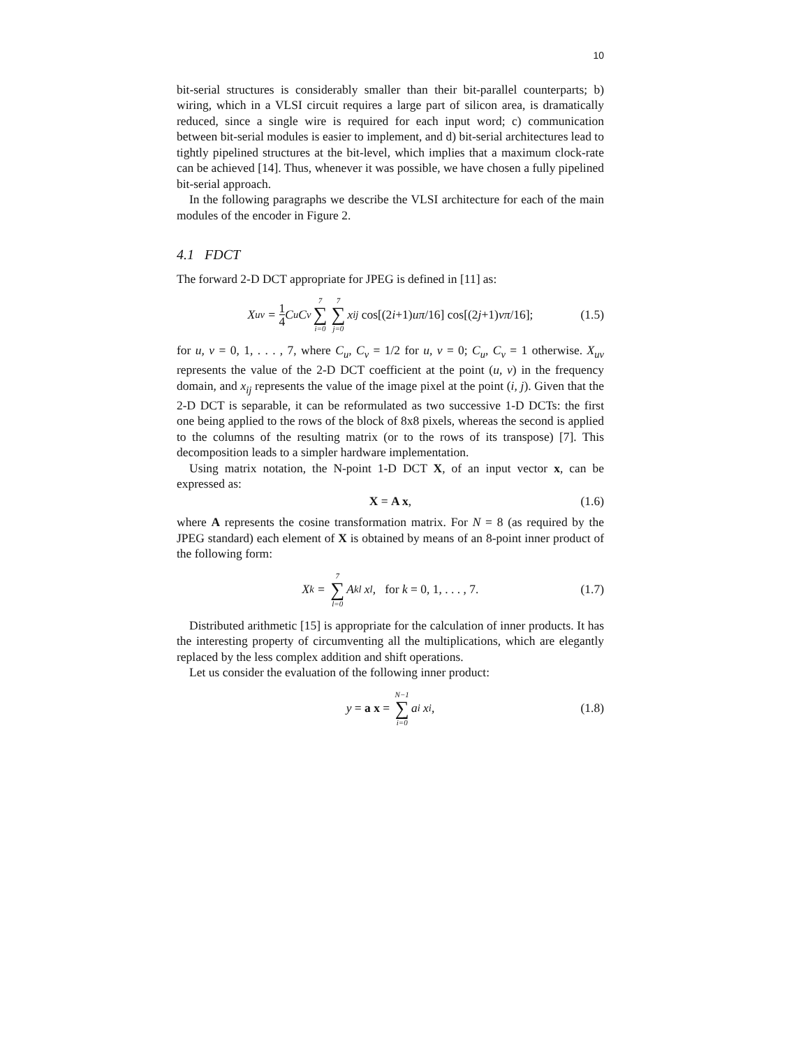10
bit-serial structures is considerably smaller than their bit-parallel counterparts; b) wiring, which in a VLSI circuit requires a large part of silicon area, is dramatically reduced, since a single wire is required for each input word; c) communication between bit-serial modules is easier to implement, and d) bit-serial architectures lead to tightly pipelined structures at the bit-level, which implies that a maximum clock-rate can be achieved [14]. Thus, whenever it was possible, we have chosen a fully pipelined bit-serial approach.
In the following paragraphs we describe the VLSI architecture for each of the main modules of the encoder in Figure 2.
4.1 FDCT
The forward 2-D DCT appropriate for JPEG is defined in [11] as:
X<sub>uv</sub> = 1 4 C<sub>u</sub>C<sub>v</sub> 7 ∑ i=0 7 ∑ j=0 x<sub>ij</sub> cos[(2 i +1) uπ /16] cos[(2 j +1) vπ /16]; (1.5)
for u, v = 0, 1, . . . , 7, where C<sub>u</sub>, C<sub>v</sub> = 1/2 for u, v = 0; C<sub>u</sub>, C<sub>v</sub> = 1 otherwise. X<sub>uv</sub> represents the value of the 2-D DCT coefficient at the point (u, v) in the frequency domain, and x<sub>ij</sub> represents the value of the image pixel at the point (i, j). Given that the 2-D DCT is separable, it can be reformulated as two successive 1-D DCTs: the first one being applied to the rows of the block of 8x8 pixels, whereas the second is applied to the columns of the resulting matrix (or to the rows of its transpose) [7]. This decomposition leads to a simpler hardware implementation.
Using matrix notation, the N-point 1-D DCT X, of an input vector x, can be expressed as:
X = A x, (1.6)
where A represents the cosine transformation matrix. For N = 8 (as required by the JPEG standard) each element of X is obtained by means of an 8-point inner product of the following form:
X<sub>k</sub> = 7 ∑ l=0 A<sub>kl</sub> x<sub>l</sub>, for k = 0, 1, . . . , 7. (1.7)
Distributed arithmetic [15] is appropriate for the calculation of inner products. It has the interesting property of circumventing all the multiplications, which are elegantly replaced by the less complex addition and shift operations.
Let us consider the evaluation of the following inner product:
y = a x = N−1 ∑ i=0 a<sub>i</sub> x<sub>i</sub>, (1.8)